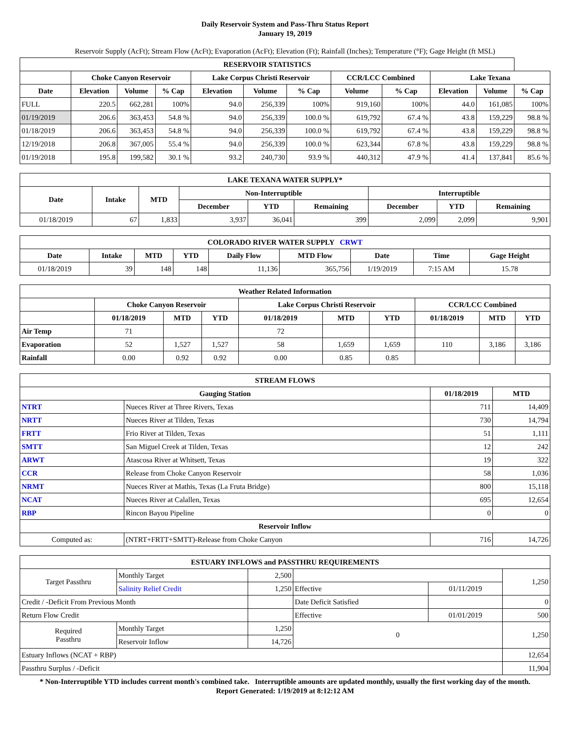Daily Reservoir System and Pass-Thru Status Report
January 19, 2019
Reservoir Supply (AcFt); Stream Flow (AcFt); Evaporation (AcFt); Elevation (Ft); Rainfall (Inches); Temperature (°F); Gage Height (ft MSL)
| RESERVOIR STATISTICS | | | | | | | | | | | |
| --- | --- | --- | --- | --- | --- | --- | --- | --- | --- | --- | --- |
| | Choke Canyon Reservoir | | | Lake Corpus Christi Reservoir | | | CCR/LCC Combined | | Lake Texana | | |
| Date | Elevation | Volume | % Cap | Elevation | Volume | % Cap | Volume | % Cap | Elevation | Volume | % Cap |
| FULL | 220.5 | 662,281 | 100% | 94.0 | 256,339 | 100% | 919,160 | 100% | 44.0 | 161,085 | 100% |
| 01/19/2019 | 206.6 | 363,453 | 54.8 % | 94.0 | 256,339 | 100.0 % | 619,792 | 67.4 % | 43.8 | 159,229 | 98.8 % |
| 01/18/2019 | 206.6 | 363,453 | 54.8 % | 94.0 | 256,339 | 100.0 % | 619,792 | 67.4 % | 43.8 | 159,229 | 98.8 % |
| 12/19/2018 | 206.8 | 367,005 | 55.4 % | 94.0 | 256,339 | 100.0 % | 623,344 | 67.8 % | 43.8 | 159,229 | 98.8 % |
| 01/19/2018 | 195.8 | 199,582 | 30.1 % | 93.2 | 240,730 | 93.9 % | 440,312 | 47.9 % | 41.4 | 137,841 | 85.6 % |
| LAKE TEXANA WATER SUPPLY* | | | | | | | | |
| --- | --- | --- | --- | --- | --- | --- | --- | --- |
| Date | Intake | MTD | Non-Interruptible | | | Interruptible | | |
| | | | December | YTD | Remaining | December | YTD | Remaining |
| 01/18/2019 | 67 | 1,833 | 3,937 | 36,041 | 399 | 2,099 | 2,099 | 9,901 |
| COLORADO RIVER WATER SUPPLY CRWT | | | | | | | | |
| --- | --- | --- | --- | --- | --- | --- | --- | --- |
| Date | Intake | MTD | YTD | Daily Flow | MTD Flow | Date | Time | Gage Height |
| 01/18/2019 | 39 | 148 | 148 | 11,136 | 365,756 | 1/19/2019 | 7:15 AM | 15.78 |
| Weather Related Information | | | | | | | | | |
| --- | --- | --- | --- | --- | --- | --- | --- | --- | --- |
| | Choke Canyon Reservoir | | | Lake Corpus Christi Reservoir | | | CCR/LCC Combined | | |
| | 01/18/2019 | MTD | YTD | 01/18/2019 | MTD | YTD | 01/18/2019 | MTD | YTD |
| Air Temp | 71 | | | 72 | | | | | |
| Evaporation | 52 | 1,527 | 1,527 | 58 | 1,659 | 1,659 | 110 | 3,186 | 3,186 |
| Rainfall | 0.00 | 0.92 | 0.92 | 0.00 | 0.85 | 0.85 | | | |
| STREAM FLOWS | | | |
| --- | --- | --- | --- |
| Gauging Station | | 01/18/2019 | MTD |
| NTRT | Nueces River at Three Rivers, Texas | 711 | 14,409 |
| NRTT | Nueces River at Tilden, Texas | 730 | 14,794 |
| FRTT | Frio River at Tilden, Texas | 51 | 1,111 |
| SMTT | San Miguel Creek at Tilden, Texas | 12 | 242 |
| ARWT | Atascosa River at Whitsett, Texas | 19 | 322 |
| CCR | Release from Choke Canyon Reservoir | 58 | 1,036 |
| NRMT | Nueces River at Mathis, Texas (La Fruta Bridge) | 800 | 15,118 |
| NCAT | Nueces River at Calallen, Texas | 695 | 12,654 |
| RBP | Rincon Bayou Pipeline | 0 | 0 |
| Reservoir Inflow | | | |
| Computed as: | (NTRT+FRTT+SMTT)-Release from Choke Canyon | 716 | 14,726 |
| ESTUARY INFLOWS and PASSTHRU REQUIREMENTS | | | | | |
| --- | --- | --- | --- | --- | --- |
| Target Passthru | Monthly Target | 2,500 | | | 1,250 |
| | Salinity Relief Credit | 1,250 | Effective | 01/11/2019 | |
| Credit / -Deficit From Previous Month | | | Date Deficit Satisfied | | 0 |
| Return Flow Credit | | | Effective | 01/01/2019 | 500 |
| Required Passthru | Monthly Target | 1,250 | 0 | | 1,250 |
| | Reservoir Inflow | 14,726 | | | |
| Estuary Inflows (NCAT + RBP) | | | | | 12,654 |
| Passthru Surplus / -Deficit | | | | | 11,904 |
* Non-Interruptible YTD includes current month's combined take. Interruptible amounts are updated monthly, usually the first working day of the month.
Report Generated: 1/19/2019 at 8:12:12 AM